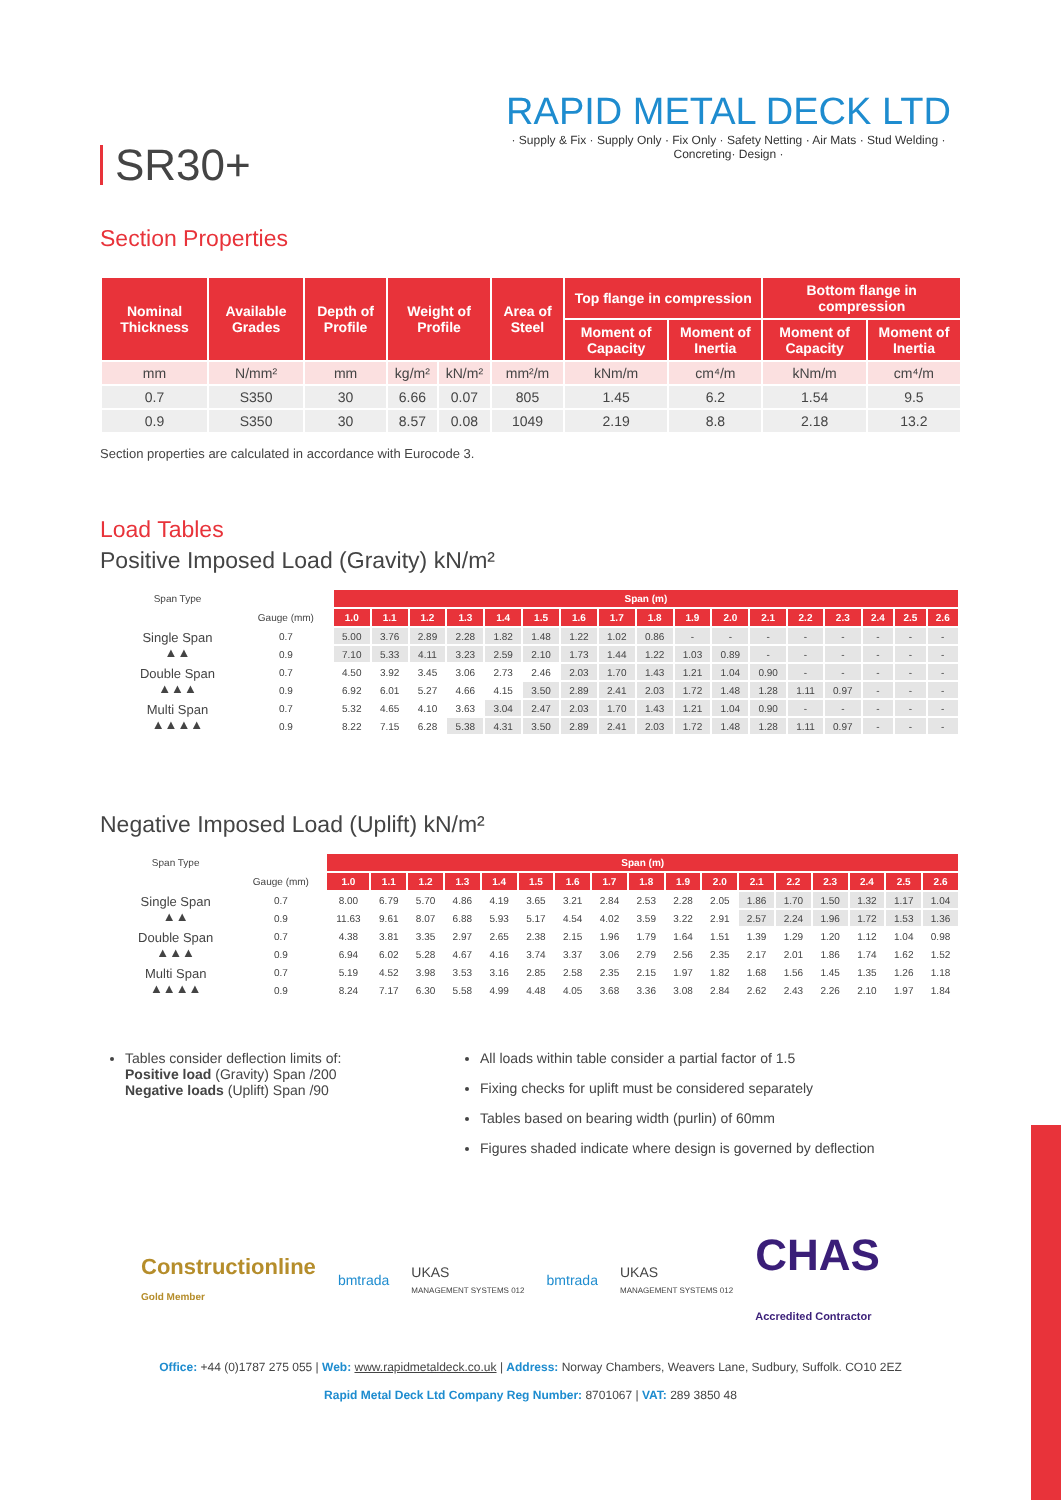SR30+
RAPID METAL DECK LTD
· Supply & Fix · Supply Only · Fix Only · Safety Netting · Air Mats · Stud Welding · Concreting· Design ·
Section Properties
| Nominal Thickness | Available Grades | Depth of Profile | Weight of Profile | | Area of Steel | Top flange in compression | | Bottom flange in compression | |
| --- | --- | --- | --- | --- | --- | --- | --- | --- | --- |
| | | | | | | Moment of Capacity | Moment of Inertia | Moment of Capacity | Moment of Inertia |
| mm | N/mm² | mm | kg/m² | kN/m² | mm²/m | kNm/m | cm⁴/m | kNm/m | cm⁴/m |
| 0.7 | S350 | 30 | 6.66 | 0.07 | 805 | 1.45 | 6.2 | 1.54 | 9.5 |
| 0.9 | S350 | 30 | 8.57 | 0.08 | 1049 | 2.19 | 8.8 | 2.18 | 13.2 |
Section properties are calculated in accordance with Eurocode 3.
Load Tables
Positive Imposed Load (Gravity) kN/m²
| Span Type | | Span (m) | | | | | | | | | | | | | | | | |
| | Gauge (mm) | 1.0 | 1.1 | 1.2 | 1.3 | 1.4 | 1.5 | 1.6 | 1.7 | 1.8 | 1.9 | 2.0 | 2.1 | 2.2 | 2.3 | 2.4 | 2.5 | 2.6 |
| Single Span ▲▲ | 0.7 | 5.00 | 3.76 | 2.89 | 2.28 | 1.82 | 1.48 | 1.22 | 1.02 | 0.86 | - | - | - | - | - | - | - | - |
| | 0.9 | 7.10 | 5.33 | 4.11 | 3.23 | 2.59 | 2.10 | 1.73 | 1.44 | 1.22 | 1.03 | 0.89 | - | - | - | - | - | - |
| Double Span ▲▲▲ | 0.7 | 4.50 | 3.92 | 3.45 | 3.06 | 2.73 | 2.46 | 2.03 | 1.70 | 1.43 | 1.21 | 1.04 | 0.90 | - | - | - | - | - |
| | 0.9 | 6.92 | 6.01 | 5.27 | 4.66 | 4.15 | 3.50 | 2.89 | 2.41 | 2.03 | 1.72 | 1.48 | 1.28 | 1.11 | 0.97 | - | - | - |
| Multi Span ▲▲▲▲ | 0.7 | 5.32 | 4.65 | 4.10 | 3.63 | 3.04 | 2.47 | 2.03 | 1.70 | 1.43 | 1.21 | 1.04 | 0.90 | - | - | - | - | - |
| | 0.9 | 8.22 | 7.15 | 6.28 | 5.38 | 4.31 | 3.50 | 2.89 | 2.41 | 2.03 | 1.72 | 1.48 | 1.28 | 1.11 | 0.97 | - | - | - |
Negative Imposed Load (Uplift) kN/m²
| Span Type | | Span (m) | | | | | | | | | | | | | | | | |
| | Gauge (mm) | 1.0 | 1.1 | 1.2 | 1.3 | 1.4 | 1.5 | 1.6 | 1.7 | 1.8 | 1.9 | 2.0 | 2.1 | 2.2 | 2.3 | 2.4 | 2.5 | 2.6 |
| Single Span ▲▲ | 0.7 | 8.00 | 6.79 | 5.70 | 4.86 | 4.19 | 3.65 | 3.21 | 2.84 | 2.53 | 2.28 | 2.05 | 1.86 | 1.70 | 1.50 | 1.32 | 1.17 | 1.04 |
| | 0.9 | 11.63 | 9.61 | 8.07 | 6.88 | 5.93 | 5.17 | 4.54 | 4.02 | 3.59 | 3.22 | 2.91 | 2.57 | 2.24 | 1.96 | 1.72 | 1.53 | 1.36 |
| Double Span ▲▲▲ | 0.7 | 4.38 | 3.81 | 3.35 | 2.97 | 2.65 | 2.38 | 2.15 | 1.96 | 1.79 | 1.64 | 1.51 | 1.39 | 1.29 | 1.20 | 1.12 | 1.04 | 0.98 |
| | 0.9 | 6.94 | 6.02 | 5.28 | 4.67 | 4.16 | 3.74 | 3.37 | 3.06 | 2.79 | 2.56 | 2.35 | 2.17 | 2.01 | 1.86 | 1.74 | 1.62 | 1.52 |
| Multi Span ▲▲▲▲ | 0.7 | 5.19 | 4.52 | 3.98 | 3.53 | 3.16 | 2.85 | 2.58 | 2.35 | 2.15 | 1.97 | 1.82 | 1.68 | 1.56 | 1.45 | 1.35 | 1.26 | 1.18 |
| | 0.9 | 8.24 | 7.17 | 6.30 | 5.58 | 4.99 | 4.48 | 4.05 | 3.68 | 3.36 | 3.08 | 2.84 | 2.62 | 2.43 | 2.26 | 2.10 | 1.97 | 1.84 |
Tables consider deflection limits of:
Positive load (Gravity) Span /200
Negative loads (Uplift) Span /90
All loads within table consider a partial factor of 1.5
Fixing checks for uplift must be considered separately
Tables based on bearing width (purlin) of 60mm
Figures shaded indicate where design is governed by deflection
Constructionline
Gold Member
bmtrada
UKAS
MANAGEMENT SYSTEMS 012
bmtrada
UKAS
MANAGEMENT SYSTEMS 012
CHAS
Accredited Contractor
Office: +44 (0)1787 275 055 | Web: www.rapidmetaldeck.co.uk | Address: Norway Chambers, Weavers Lane, Sudbury, Suffolk. CO10 2EZ
Rapid Metal Deck Ltd Company Reg Number: 8701067 | VAT: 289 3850 48